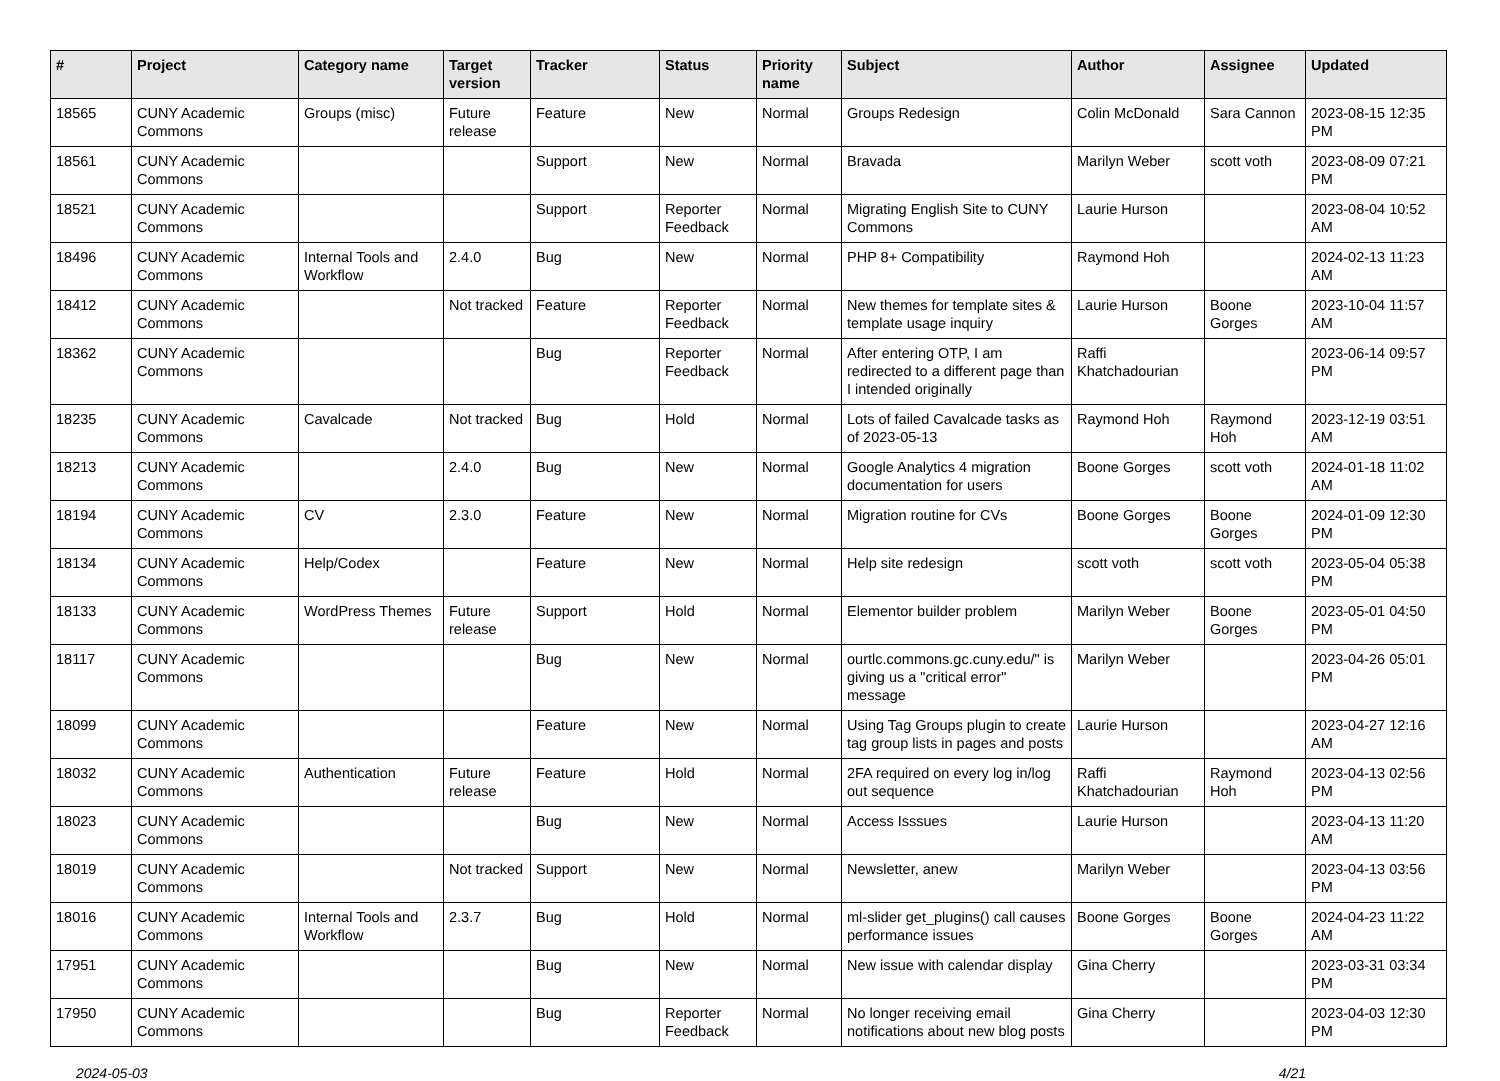| # | Project | Category name | Target version | Tracker | Status | Priority name | Subject | Author | Assignee | Updated |
| --- | --- | --- | --- | --- | --- | --- | --- | --- | --- | --- |
| 18565 | CUNY Academic Commons | Groups (misc) | Future release | Feature | New | Normal | Groups Redesign | Colin McDonald | Sara Cannon | 2023-08-15 12:35 PM |
| 18561 | CUNY Academic Commons | | | Support | New | Normal | Bravada | Marilyn Weber | scott voth | 2023-08-09 07:21 PM |
| 18521 | CUNY Academic Commons | | | Support | Reporter Feedback | Normal | Migrating English Site to CUNY Commons | Laurie Hurson | | 2023-08-04 10:52 AM |
| 18496 | CUNY Academic Commons | Internal Tools and Workflow | 2.4.0 | Bug | New | Normal | PHP 8+ Compatibility | Raymond Hoh | | 2024-02-13 11:23 AM |
| 18412 | CUNY Academic Commons | | Not tracked | Feature | Reporter Feedback | Normal | New themes for template sites & template usage inquiry | Laurie Hurson | Boone Gorges | 2023-10-04 11:57 AM |
| 18362 | CUNY Academic Commons | | | Bug | Reporter Feedback | Normal | After entering OTP, I am redirected to a different page than I intended originally | Raffi Khatchadourian | | 2023-06-14 09:57 PM |
| 18235 | CUNY Academic Commons | Cavalcade | Not tracked | Bug | Hold | Normal | Lots of failed Cavalcade tasks as of 2023-05-13 | Raymond Hoh | Raymond Hoh | 2023-12-19 03:51 AM |
| 18213 | CUNY Academic Commons | | 2.4.0 | Bug | New | Normal | Google Analytics 4 migration documentation for users | Boone Gorges | scott voth | 2024-01-18 11:02 AM |
| 18194 | CUNY Academic Commons | CV | 2.3.0 | Feature | New | Normal | Migration routine for CVs | Boone Gorges | Boone Gorges | 2024-01-09 12:30 PM |
| 18134 | CUNY Academic Commons | Help/Codex | | Feature | New | Normal | Help site redesign | scott voth | scott voth | 2023-05-04 05:38 PM |
| 18133 | CUNY Academic Commons | WordPress Themes | Future release | Support | Hold | Normal | Elementor builder problem | Marilyn Weber | Boone Gorges | 2023-05-01 04:50 PM |
| 18117 | CUNY Academic Commons | | | Bug | New | Normal | ourtlc.commons.gc.cuny.edu/" is giving us a "critical error" message | Marilyn Weber | | 2023-04-26 05:01 PM |
| 18099 | CUNY Academic Commons | | | Feature | New | Normal | Using Tag Groups plugin to create tag group lists in pages and posts | Laurie Hurson | | 2023-04-27 12:16 AM |
| 18032 | CUNY Academic Commons | Authentication | Future release | Feature | Hold | Normal | 2FA required on every log in/log out sequence | Raffi Khatchadourian | Raymond Hoh | 2023-04-13 02:56 PM |
| 18023 | CUNY Academic Commons | | | Bug | New | Normal | Access Isssues | Laurie Hurson | | 2023-04-13 11:20 AM |
| 18019 | CUNY Academic Commons | | Not tracked | Support | New | Normal | Newsletter, anew | Marilyn Weber | | 2023-04-13 03:56 PM |
| 18016 | CUNY Academic Commons | Internal Tools and Workflow | 2.3.7 | Bug | Hold | Normal | ml-slider get_plugins() call causes performance issues | Boone Gorges | Boone Gorges | 2024-04-23 11:22 AM |
| 17951 | CUNY Academic Commons | | | Bug | New | Normal | New issue with calendar display | Gina Cherry | | 2023-03-31 03:34 PM |
| 17950 | CUNY Academic Commons | | | Bug | Reporter Feedback | Normal | No longer receiving email notifications about new blog posts | Gina Cherry | | 2023-04-03 12:30 PM |
2024-05-03 4/21